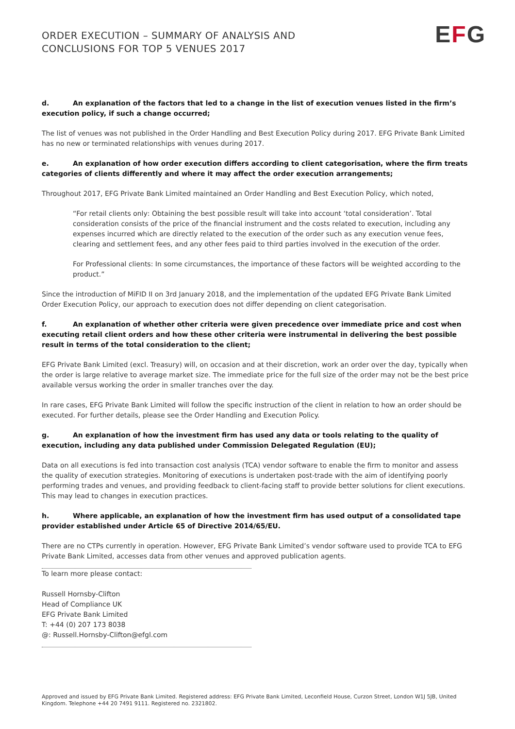ORDER EXECUTION – SUMMARY OF ANALYSIS AND
CONCLUSIONS FOR TOP 5 VENUES 2017
EFG
d. An explanation of the factors that led to a change in the list of execution venues listed in the firm’s execution policy, if such a change occurred;
The list of venues was not published in the Order Handling and Best Execution Policy during 2017. EFG Private Bank Limited has no new or terminated relationships with venues during 2017.
e. An explanation of how order execution differs according to client categorisation, where the firm treats categories of clients differently and where it may affect the order execution arrangements;
Throughout 2017, EFG Private Bank Limited maintained an Order Handling and Best Execution Policy, which noted,
“For retail clients only: Obtaining the best possible result will take into account ‘total consideration’. Total consideration consists of the price of the financial instrument and the costs related to execution, including any expenses incurred which are directly related to the execution of the order such as any execution venue fees, clearing and settlement fees, and any other fees paid to third parties involved in the execution of the order.
For Professional clients: In some circumstances, the importance of these factors will be weighted according to the product.”
Since the introduction of MiFID II on 3rd January 2018, and the implementation of the updated EFG Private Bank Limited Order Execution Policy, our approach to execution does not differ depending on client categorisation.
f. An explanation of whether other criteria were given precedence over immediate price and cost when executing retail client orders and how these other criteria were instrumental in delivering the best possible result in terms of the total consideration to the client;
EFG Private Bank Limited (excl. Treasury) will, on occasion and at their discretion, work an order over the day, typically when the order is large relative to average market size. The immediate price for the full size of the order may not be the best price available versus working the order in smaller tranches over the day.
In rare cases, EFG Private Bank Limited will follow the specific instruction of the client in relation to how an order should be executed. For further details, please see the Order Handling and Execution Policy.
g. An explanation of how the investment firm has used any data or tools relating to the quality of execution, including any data published under Commission Delegated Regulation (EU);
Data on all executions is fed into transaction cost analysis (TCA) vendor software to enable the firm to monitor and assess the quality of execution strategies. Monitoring of executions is undertaken post-trade with the aim of identifying poorly performing trades and venues, and providing feedback to client-facing staff to provide better solutions for client executions. This may lead to changes in execution practices.
h. Where applicable, an explanation of how the investment firm has used output of a consolidated tape provider established under Article 65 of Directive 2014/65/EU.
There are no CTPs currently in operation. However, EFG Private Bank Limited’s vendor software used to provide TCA to EFG Private Bank Limited, accesses data from other venues and approved publication agents.
To learn more please contact:
Russell Hornsby-Clifton
Head of Compliance UK
EFG Private Bank Limited
T: +44 (0) 207 173 8038
@: Russell.Hornsby-Clifton@efgl.com
Approved and issued by EFG Private Bank Limited. Registered address: EFG Private Bank Limited, Leconfield House, Curzon Street, London W1J 5JB, United Kingdom. Telephone +44 20 7491 9111. Registered no. 2321802.